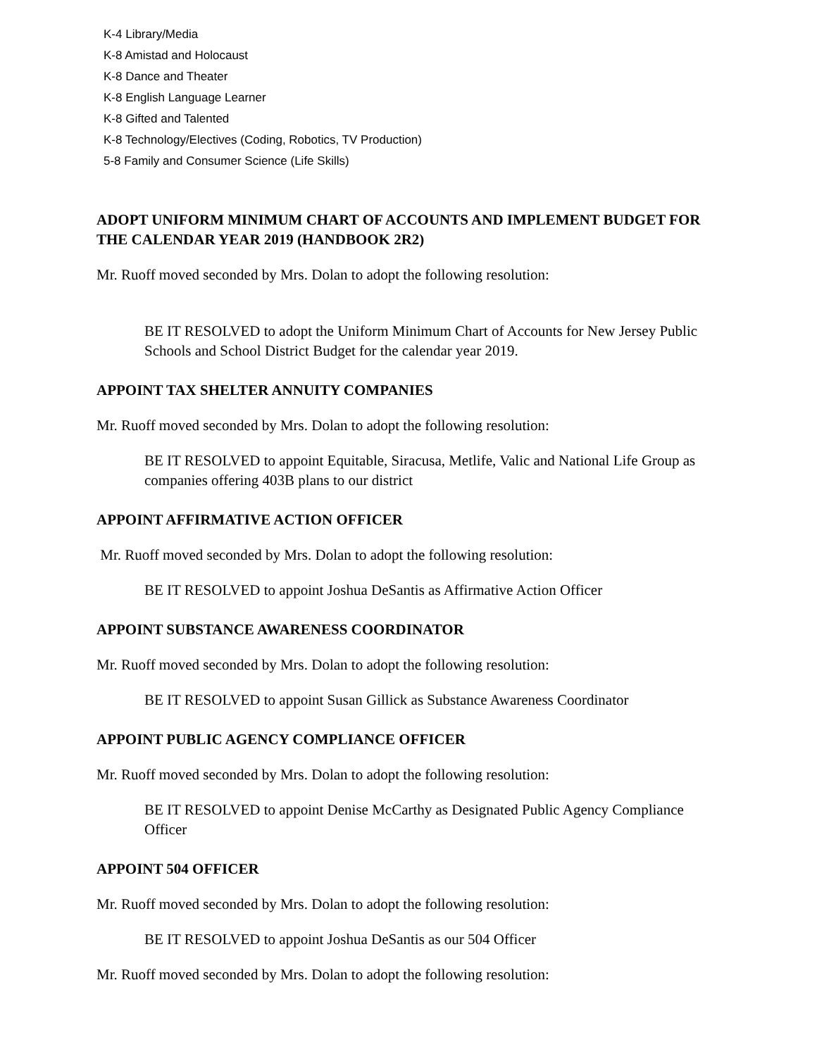K-4 Library/Media
K-8 Amistad and Holocaust
K-8 Dance and Theater
K-8 English Language Learner
K-8 Gifted and Talented
K-8 Technology/Electives (Coding, Robotics, TV Production)
5-8 Family and Consumer Science (Life Skills)
ADOPT UNIFORM MINIMUM CHART OF ACCOUNTS AND IMPLEMENT BUDGET FOR THE CALENDAR YEAR 2019 (HANDBOOK 2R2)
Mr. Ruoff moved seconded by Mrs. Dolan to adopt the following resolution:
BE IT RESOLVED to adopt the Uniform Minimum Chart of Accounts for New Jersey Public Schools and School District Budget for the calendar year 2019.
APPOINT TAX SHELTER ANNUITY COMPANIES
Mr. Ruoff moved seconded by Mrs. Dolan to adopt the following resolution:
BE IT RESOLVED to appoint Equitable, Siracusa, Metlife, Valic and National Life Group as companies offering 403B plans to our district
APPOINT AFFIRMATIVE ACTION OFFICER
Mr. Ruoff moved seconded by Mrs. Dolan to adopt the following resolution:
BE IT RESOLVED to appoint Joshua DeSantis as Affirmative Action Officer
APPOINT SUBSTANCE AWARENESS COORDINATOR
Mr. Ruoff moved seconded by Mrs. Dolan to adopt the following resolution:
BE IT RESOLVED to appoint Susan Gillick as Substance Awareness Coordinator
APPOINT PUBLIC AGENCY COMPLIANCE OFFICER
Mr. Ruoff moved seconded by Mrs. Dolan to adopt the following resolution:
BE IT RESOLVED to appoint Denise McCarthy as Designated Public Agency Compliance Officer
APPOINT 504 OFFICER
Mr. Ruoff moved seconded by Mrs. Dolan to adopt the following resolution:
BE IT RESOLVED to appoint Joshua DeSantis as our 504 Officer
Mr. Ruoff moved seconded by Mrs. Dolan to adopt the following resolution: